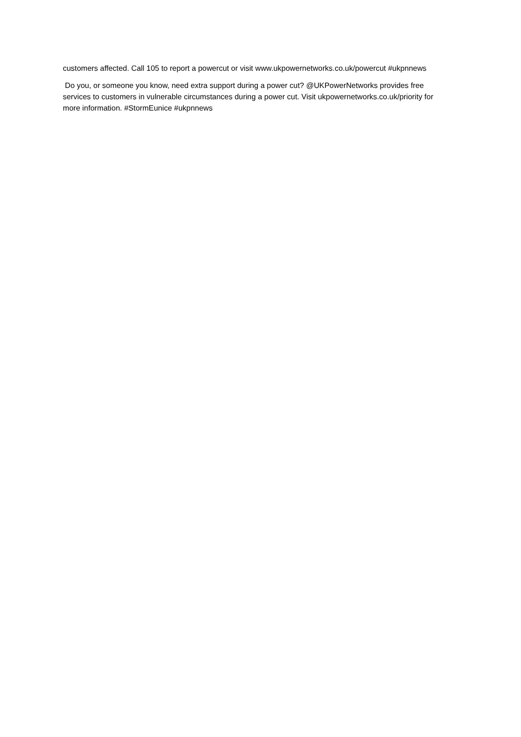customers affected. Call 105 to report a powercut or visit www.ukpowernetworks.co.uk/powercut #ukpnnews
Do you, or someone you know, need extra support during a power cut? @UKPowerNetworks provides free services to customers in vulnerable circumstances during a power cut. Visit ukpowernetworks.co.uk/priority for more information. #StormEunice #ukpnnews